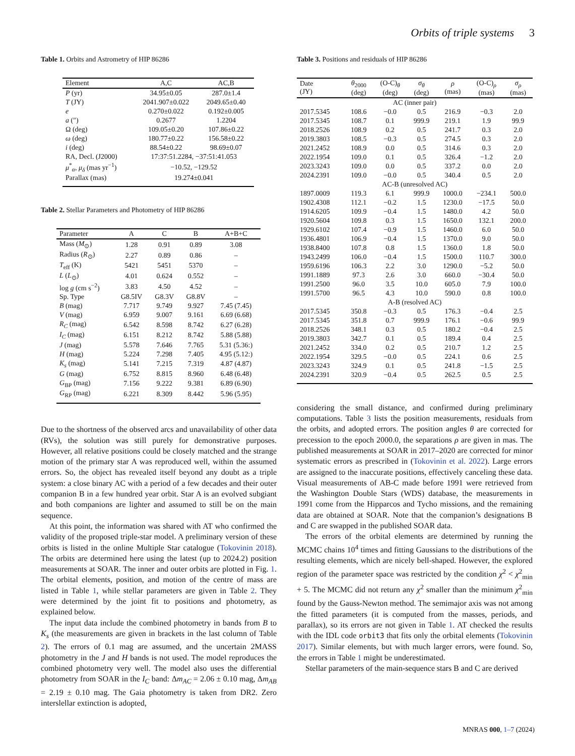Orbits of triple systems 3
Table 1. Orbits and Astrometry of HIP 86286
| Element | A,C | AC,B |
| --- | --- | --- |
| P (yr) | 34.95±0.05 | 287.0±1.4 |
| T (JY) | 2041.907±0.022 | 2049.65±0.40 |
| e | 0.270±0.022 | 0.192±0.005 |
| a (″) | 0.2677 | 1.2204 |
| Ω (deg) | 109.05±0.20 | 107.86±0.22 |
| ω (deg) | 180.77±0.22 | 156.58±0.22 |
| i (deg) | 88.54±0.22 | 98.69±0.07 |
| RA, Decl. (J2000) | 17:37:51.2284, −37:51:41.053 | |
| μ<sup>*</sup><sub>α</sub>, μ<sub>δ</sub> (mas yr<sup>−1</sup>) | −10.52, −129.52 | |
| Parallax (mas) | 19.274±0.041 | |
Table 2. Stellar Parameters and Photometry of HIP 86286
| Parameter | A | C | B | A+B+C |
| --- | --- | --- | --- | --- |
| Mass ( M<sub>⊙</sub>) | 1.28 | 0.91 | 0.89 | 3.08 |
| Radius ( R<sub>⊙</sub>) | 2.27 | 0.89 | 0.86 | – |
| T<sub>eff</sub> (K) | 5421 | 5451 | 5370 | – |
| L ( L<sub>⊙</sub>) | 4.01 | 0.624 | 0.552 | – |
| log g (cm s<sup>−2</sup>) | 3.83 | 4.50 | 4.52 | – |
| Sp. Type | G8.5IV | G8.3V | G8.8V | – |
| B (mag) | 7.717 | 9.749 | 9.927 | 7.45 (7.45) |
| V (mag) | 6.959 | 9.007 | 9.161 | 6.69 (6.68) |
| R<sub>C</sub> (mag) | 6.542 | 8.598 | 8.742 | 6.27 (6.28) |
| I<sub>C</sub> (mag) | 6.151 | 8.212 | 8.742 | 5.88 (5.88) |
| J (mag) | 5.578 | 7.646 | 7.765 | 5.31 (5.36:) |
| H (mag) | 5.224 | 7.298 | 7.405 | 4.95 (5.12:) |
| K<sub>s</sub> (mag) | 5.141 | 7.215 | 7.319 | 4.87 (4.87) |
| G (mag) | 6.752 | 8.815 | 8.960 | 6.48 (6.48) |
| G<sub>BP</sub> (mag) | 7.156 | 9.222 | 9.381 | 6.89 (6.90) |
| G<sub>RP</sub> (mag) | 6.221 | 8.309 | 8.442 | 5.96 (5.95) |
Due to the shortness of the observed arcs and unavailability of other data (RVs), the solution was still purely for demonstrative purposes. However, all relative positions could be closely matched and the strange motion of the primary star A was reproduced well, within the assumed errors. So, the object has revealed itself beyond any doubt as a triple system: a close binary AC with a period of a few decades and their outer companion B in a few hundred year orbit. Star A is an evolved subgiant and both companions are lighter and assumed to still be on the main sequence.
At this point, the information was shared with AT who confirmed the validity of the proposed triple-star model. A preliminary version of these orbits is listed in the online Multiple Star catalogue (Tokovinin 2018). The orbits are determined here using the latest (up to 2024.2) position measurements at SOAR. The inner and outer orbits are plotted in Fig. 1. The orbital elements, position, and motion of the centre of mass are listed in Table 1, while stellar parameters are given in Table 2. They were determined by the joint fit to positions and photometry, as explained below.
The input data include the combined photometry in bands from B to K<sub>s</sub> (the measurements are given in brackets in the last column of Table 2). The errors of 0.1 mag are assumed, and the uncertain 2MASS photometry in the J and H bands is not used. The model reproduces the combined photometry very well. The model also uses the differential photometry from SOAR in the I<sub>C</sub> band: Δm<sub>AC</sub> = 2.06 ± 0.10 mag, Δm<sub>AB</sub> = 2.19 ± 0.10 mag. The Gaia photometry is taken from DR2. Zero interslellar extinction is adopted,
Table 3. Positions and residuals of HIP 86286
| Date (JY) | θ<sub>2000</sub> (deg) | (O-C)<sub>θ</sub> (deg) | σ<sub>θ</sub> (deg) | ρ (mas) | (O-C)<sub>ρ</sub> (mas) | σ<sub>ρ</sub> (mas) |
| --- | --- | --- | --- | --- | --- | --- |
| AC (inner pair) | | | | | | |
| 2017.5345 | 108.6 | −0.0 | 0.5 | 216.9 | −0.3 | 2.0 |
| 2017.5345 | 108.7 | 0.1 | 999.9 | 219.1 | 1.9 | 99.9 |
| 2018.2526 | 108.9 | 0.2 | 0.5 | 241.7 | 0.3 | 2.0 |
| 2019.3803 | 108.5 | −0.3 | 0.5 | 274.5 | 0.3 | 2.0 |
| 2021.2452 | 108.9 | 0.0 | 0.5 | 314.6 | 0.3 | 2.0 |
| 2022.1954 | 109.0 | 0.1 | 0.5 | 326.4 | −1.2 | 2.0 |
| 2023.3243 | 109.0 | 0.0 | 0.5 | 337.2 | 0.0 | 2.0 |
| 2024.2391 | 109.0 | −0.0 | 0.5 | 340.4 | 0.5 | 2.0 |
| AC-B (unresolved AC) | | | | | | |
| 1897.0009 | 119.3 | 6.1 | 999.9 | 1000.0 | −234.1 | 500.0 |
| 1902.4308 | 112.1 | −0.2 | 1.5 | 1230.0 | −17.5 | 50.0 |
| 1914.6205 | 109.9 | −0.4 | 1.5 | 1480.0 | 4.2 | 50.0 |
| 1920.5604 | 109.8 | 0.3 | 1.5 | 1650.0 | 132.1 | 200.0 |
| 1929.6102 | 107.4 | −0.9 | 1.5 | 1460.0 | 6.0 | 50.0 |
| 1936.4801 | 106.9 | −0.4 | 1.5 | 1370.0 | 9.0 | 50.0 |
| 1938.8400 | 107.8 | 0.8 | 1.5 | 1360.0 | 1.8 | 50.0 |
| 1943.2499 | 106.0 | −0.4 | 1.5 | 1500.0 | 110.7 | 300.0 |
| 1959.6196 | 106.3 | 2.2 | 3.0 | 1290.0 | −5.2 | 50.0 |
| 1991.1889 | 97.3 | 2.6 | 3.0 | 660.0 | −30.4 | 50.0 |
| 1991.2500 | 96.0 | 3.5 | 10.0 | 605.0 | 7.9 | 100.0 |
| 1991.5700 | 96.5 | 4.3 | 10.0 | 590.0 | 0.8 | 100.0 |
| A-B (resolved AC) | | | | | | |
| 2017.5345 | 350.8 | −0.3 | 0.5 | 176.3 | −0.4 | 2.5 |
| 2017.5345 | 351.8 | 0.7 | 999.9 | 176.1 | −0.6 | 99.9 |
| 2018.2526 | 348.1 | 0.3 | 0.5 | 180.2 | −0.4 | 2.5 |
| 2019.3803 | 342.7 | 0.1 | 0.5 | 189.4 | 0.4 | 2.5 |
| 2021.2452 | 334.0 | 0.2 | 0.5 | 210.7 | 1.2 | 2.5 |
| 2022.1954 | 329.5 | −0.0 | 0.5 | 224.1 | 0.6 | 2.5 |
| 2023.3243 | 324.9 | 0.1 | 0.5 | 241.8 | −1.5 | 2.5 |
| 2024.2391 | 320.9 | −0.4 | 0.5 | 262.5 | 0.5 | 2.5 |
considering the small distance, and confirmed during preliminary computations. Table 3 lists the position measurements, residuals from the orbits, and adopted errors. The position angles θ are corrected for precession to the epoch 2000.0, the separations ρ are given in mas. The published measurements at SOAR in 2017–2020 are corrected for minor systematic errors as prescribed in (Tokovinin et al. 2022). Large errors are assigned to the inaccurate positions, effectively canceling these data. Visual measurements of AB-C made before 1991 were retrieved from the Washington Double Stars (WDS) database, the measurements in 1991 come from the Hipparcos and Tycho missions, and the remaining data are obtained at SOAR. Note that the companion’s designations B and C are swapped in the published SOAR data.
The errors of the orbital elements are determined by running the MCMC chains 10<sup>4</sup> times and fitting Gaussians to the distributions of the resulting elements, which are nicely bell-shaped. However, the explored region of the parameter space was restricted by the condition χ<sup>2</sup> < χ<sup>2</sup><sub>min</sub> + 5. The MCMC did not return any χ<sup>2</sup> smaller than the minimum χ<sup>2</sup><sub>min</sub> found by the Gauss-Newton method. The semimajor axis was not among the fitted parameters (it is computed from the masses, periods, and parallax), so its errors are not given in Table 1. AT checked the results with the IDL code orbit3 that fits only the orbital elements (Tokovinin 2017). Similar elements, but with much larger errors, were found. So, the errors in Table 1 might be underestimated.
Stellar parameters of the main-sequence stars B and C are derived
MNRAS 000, 1–7 (2024)